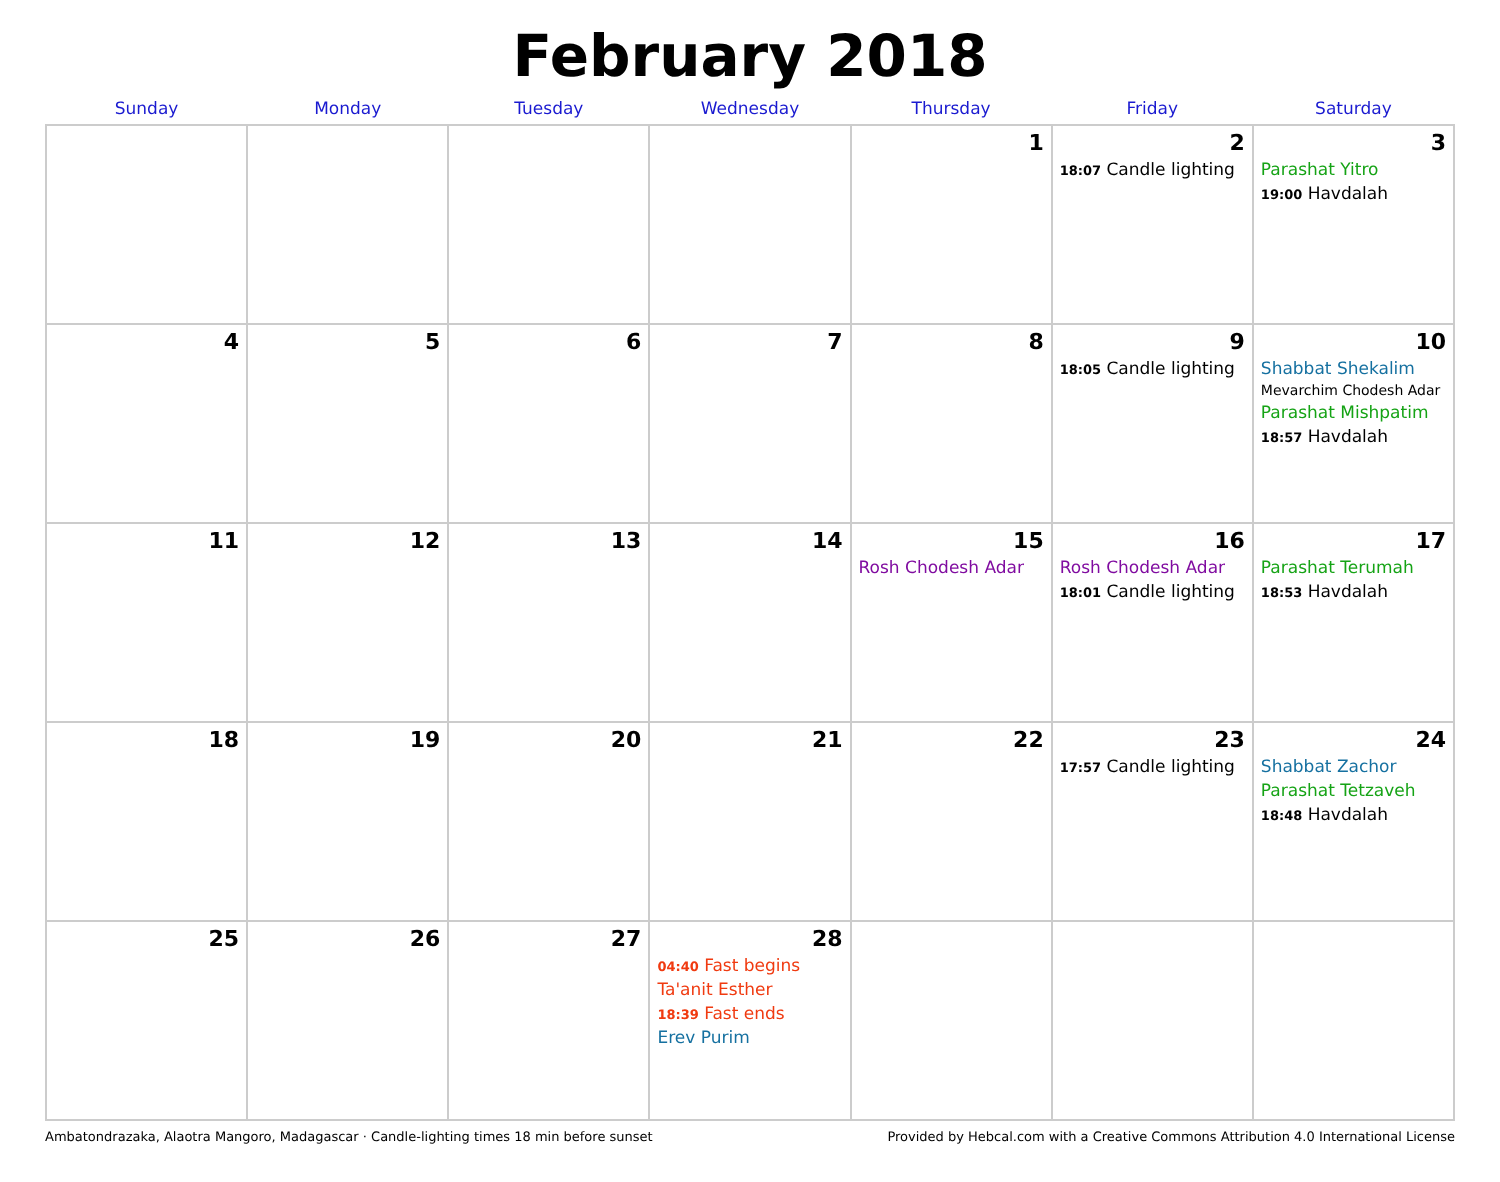February 2018
| Sunday | Monday | Tuesday | Wednesday | Thursday | Friday | Saturday |
| --- | --- | --- | --- | --- | --- | --- |
| | | | | 1 | 2 18:07 Candle lighting | 3 Parashat Yitro 19:00 Havdalah |
| 4 | 5 | 6 | 7 | 8 | 9 18:05 Candle lighting | 10 Shabbat Shekalim Mevarchim Chodesh Adar Parashat Mishpatim 18:57 Havdalah |
| 11 | 12 | 13 | 14 | 15 Rosh Chodesh Adar | 16 Rosh Chodesh Adar 18:01 Candle lighting | 17 Parashat Terumah 18:53 Havdalah |
| 18 | 19 | 20 | 21 | 22 | 23 17:57 Candle lighting | 24 Shabbat Zachor Parashat Tetzaveh 18:48 Havdalah |
| 25 | 26 | 27 | 28 04:40 Fast begins Ta'anit Esther 18:39 Fast ends Erev Purim | | | |
Ambatondrazaka, Alaotra Mangoro, Madagascar · Candle-lighting times 18 min before sunset Provided by Hebcal.com with a Creative Commons Attribution 4.0 International License